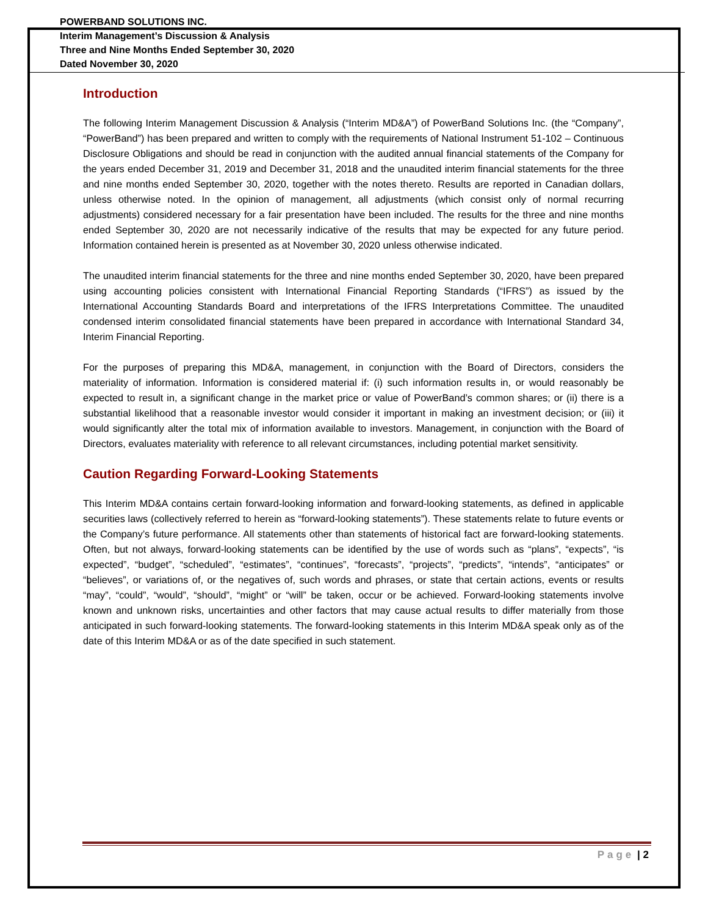POWERBAND SOLUTIONS INC.
Interim Management’s Discussion & Analysis
Three and Nine Months Ended September 30, 2020
Dated November 30, 2020
Introduction
The following Interim Management Discussion & Analysis (“Interim MD&A”) of PowerBand Solutions Inc. (the “Company”, “PowerBand”) has been prepared and written to comply with the requirements of National Instrument 51-102 – Continuous Disclosure Obligations and should be read in conjunction with the audited annual financial statements of the Company for the years ended December 31, 2019 and December 31, 2018 and the unaudited interim financial statements for the three and nine months ended September 30, 2020, together with the notes thereto. Results are reported in Canadian dollars, unless otherwise noted. In the opinion of management, all adjustments (which consist only of normal recurring adjustments) considered necessary for a fair presentation have been included. The results for the three and nine months ended September 30, 2020 are not necessarily indicative of the results that may be expected for any future period. Information contained herein is presented as at November 30, 2020 unless otherwise indicated.
The unaudited interim financial statements for the three and nine months ended September 30, 2020, have been prepared using accounting policies consistent with International Financial Reporting Standards (“IFRS”) as issued by the International Accounting Standards Board and interpretations of the IFRS Interpretations Committee. The unaudited condensed interim consolidated financial statements have been prepared in accordance with International Standard 34, Interim Financial Reporting.
For the purposes of preparing this MD&A, management, in conjunction with the Board of Directors, considers the materiality of information. Information is considered material if: (i) such information results in, or would reasonably be expected to result in, a significant change in the market price or value of PowerBand’s common shares; or (ii) there is a substantial likelihood that a reasonable investor would consider it important in making an investment decision; or (iii) it would significantly alter the total mix of information available to investors. Management, in conjunction with the Board of Directors, evaluates materiality with reference to all relevant circumstances, including potential market sensitivity.
Caution Regarding Forward-Looking Statements
This Interim MD&A contains certain forward-looking information and forward-looking statements, as defined in applicable securities laws (collectively referred to herein as “forward-looking statements”). These statements relate to future events or the Company’s future performance. All statements other than statements of historical fact are forward-looking statements. Often, but not always, forward-looking statements can be identified by the use of words such as “plans”, “expects”, “is expected”, “budget”, “scheduled”, “estimates”, “continues”, “forecasts”, “projects”, “predicts”, “intends”, “anticipates” or “believes”, or variations of, or the negatives of, such words and phrases, or state that certain actions, events or results “may”, “could”, “would”, “should”, “might” or “will” be taken, occur or be achieved. Forward-looking statements involve known and unknown risks, uncertainties and other factors that may cause actual results to differ materially from those anticipated in such forward-looking statements. The forward-looking statements in this Interim MD&A speak only as of the date of this Interim MD&A or as of the date specified in such statement.
Page | 2